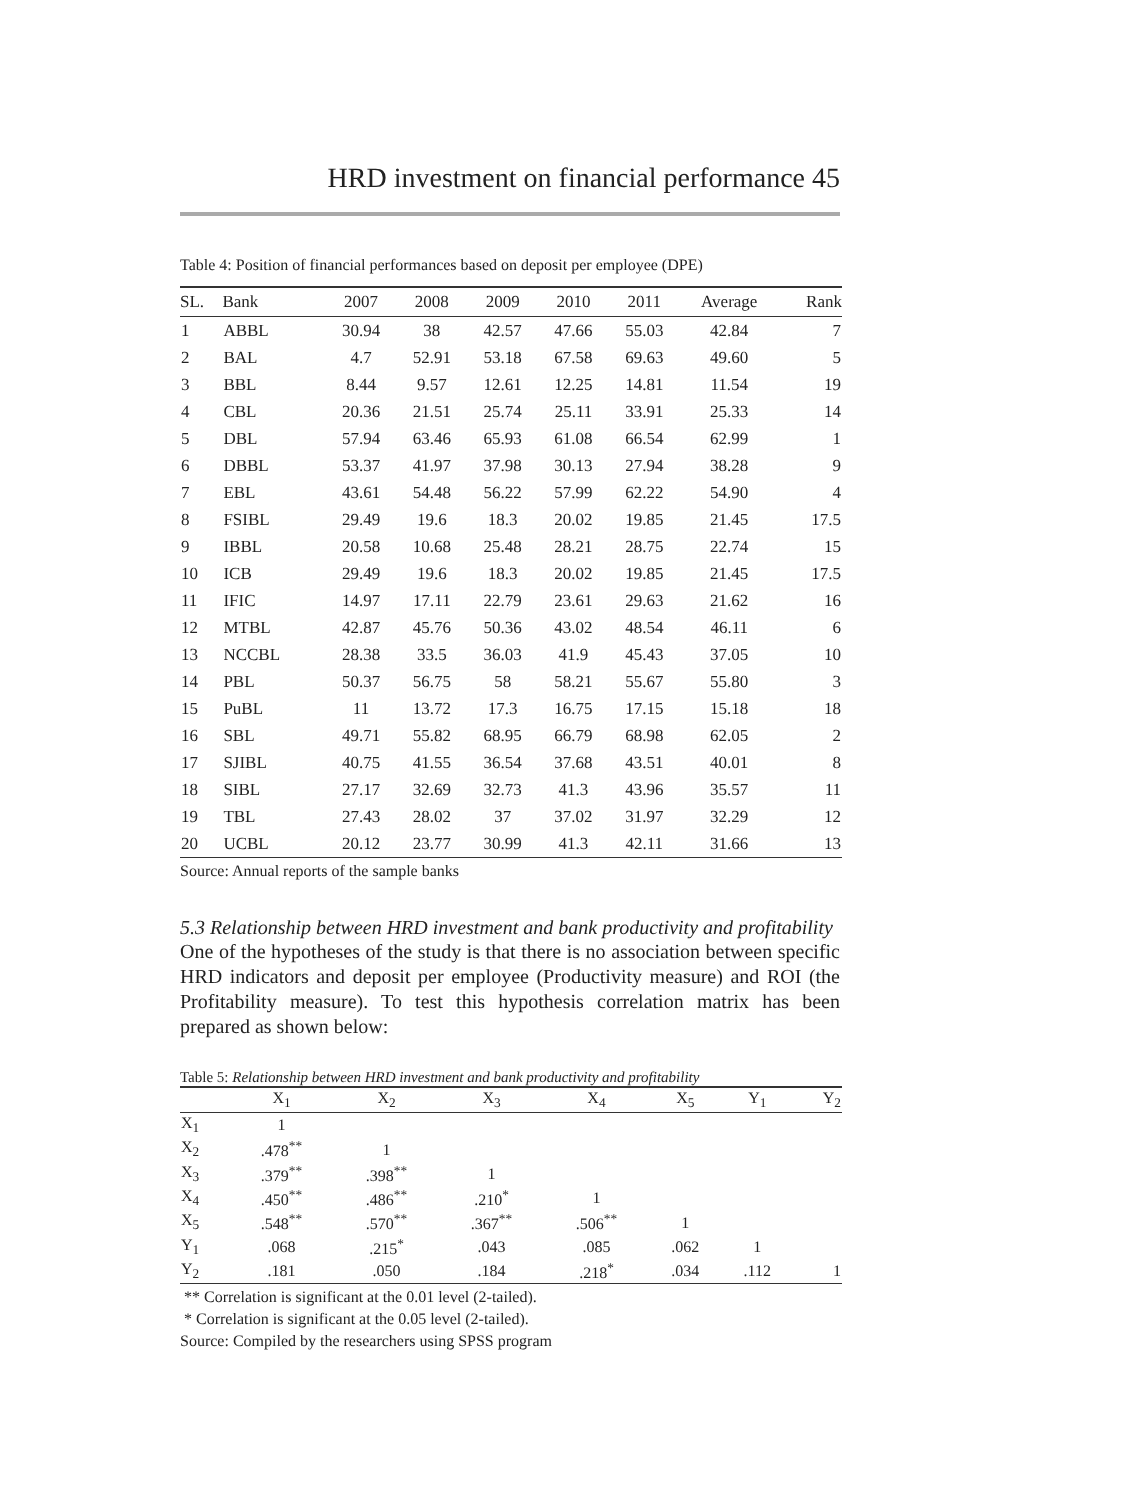HRD investment on financial performance 45
Table 4: Position of financial performances based on deposit per employee (DPE)
| SL. | Bank | 2007 | 2008 | 2009 | 2010 | 2011 | Average | Rank |
| --- | --- | --- | --- | --- | --- | --- | --- | --- |
| 1 | ABBL | 30.94 | 38 | 42.57 | 47.66 | 55.03 | 42.84 | 7 |
| 2 | BAL | 4.7 | 52.91 | 53.18 | 67.58 | 69.63 | 49.60 | 5 |
| 3 | BBL | 8.44 | 9.57 | 12.61 | 12.25 | 14.81 | 11.54 | 19 |
| 4 | CBL | 20.36 | 21.51 | 25.74 | 25.11 | 33.91 | 25.33 | 14 |
| 5 | DBL | 57.94 | 63.46 | 65.93 | 61.08 | 66.54 | 62.99 | 1 |
| 6 | DBBL | 53.37 | 41.97 | 37.98 | 30.13 | 27.94 | 38.28 | 9 |
| 7 | EBL | 43.61 | 54.48 | 56.22 | 57.99 | 62.22 | 54.90 | 4 |
| 8 | FSIBL | 29.49 | 19.6 | 18.3 | 20.02 | 19.85 | 21.45 | 17.5 |
| 9 | IBBL | 20.58 | 10.68 | 25.48 | 28.21 | 28.75 | 22.74 | 15 |
| 10 | ICB | 29.49 | 19.6 | 18.3 | 20.02 | 19.85 | 21.45 | 17.5 |
| 11 | IFIC | 14.97 | 17.11 | 22.79 | 23.61 | 29.63 | 21.62 | 16 |
| 12 | MTBL | 42.87 | 45.76 | 50.36 | 43.02 | 48.54 | 46.11 | 6 |
| 13 | NCCBL | 28.38 | 33.5 | 36.03 | 41.9 | 45.43 | 37.05 | 10 |
| 14 | PBL | 50.37 | 56.75 | 58 | 58.21 | 55.67 | 55.80 | 3 |
| 15 | PuBL | 11 | 13.72 | 17.3 | 16.75 | 17.15 | 15.18 | 18 |
| 16 | SBL | 49.71 | 55.82 | 68.95 | 66.79 | 68.98 | 62.05 | 2 |
| 17 | SJIBL | 40.75 | 41.55 | 36.54 | 37.68 | 43.51 | 40.01 | 8 |
| 18 | SIBL | 27.17 | 32.69 | 32.73 | 41.3 | 43.96 | 35.57 | 11 |
| 19 | TBL | 27.43 | 28.02 | 37 | 37.02 | 31.97 | 32.29 | 12 |
| 20 | UCBL | 20.12 | 23.77 | 30.99 | 41.3 | 42.11 | 31.66 | 13 |
Source: Annual reports of the sample banks
5.3 Relationship between HRD investment and bank productivity and profitability
One of the hypotheses of the study is that there is no association between specific HRD indicators and deposit per employee (Productivity measure) and ROI (the Profitability measure). To test this hypothesis correlation matrix has been prepared as shown below:
Table 5: Relationship between HRD investment and bank productivity and profitability
| | X<sub>1</sub> | X<sub>2</sub> | X<sub>3</sub> | X<sub>4</sub> | X<sub>5</sub> | Y<sub>1</sub> | Y<sub>2</sub> |
| --- | --- | --- | --- | --- | --- | --- | --- |
| X<sub>1</sub> | 1 | | | | | | |
| X<sub>2</sub> | .478<sup>**</sup> | 1 | | | | | |
| X<sub>3</sub> | .379<sup>**</sup> | .398<sup>**</sup> | 1 | | | | |
| X<sub>4</sub> | .450<sup>**</sup> | .486<sup>**</sup> | .210<sup>*</sup> | 1 | | | |
| X<sub>5</sub> | .548<sup>**</sup> | .570<sup>**</sup> | .367<sup>**</sup> | .506<sup>**</sup> | 1 | | |
| Y<sub>1</sub> | .068 | .215<sup>*</sup> | .043 | .085 | .062 | 1 | |
| Y<sub>2</sub> | .181 | .050 | .184 | .218<sup>*</sup> | .034 | .112 | 1 |
** Correlation is significant at the 0.01 level (2-tailed).
* Correlation is significant at the 0.05 level (2-tailed).
Source: Compiled by the researchers using SPSS program